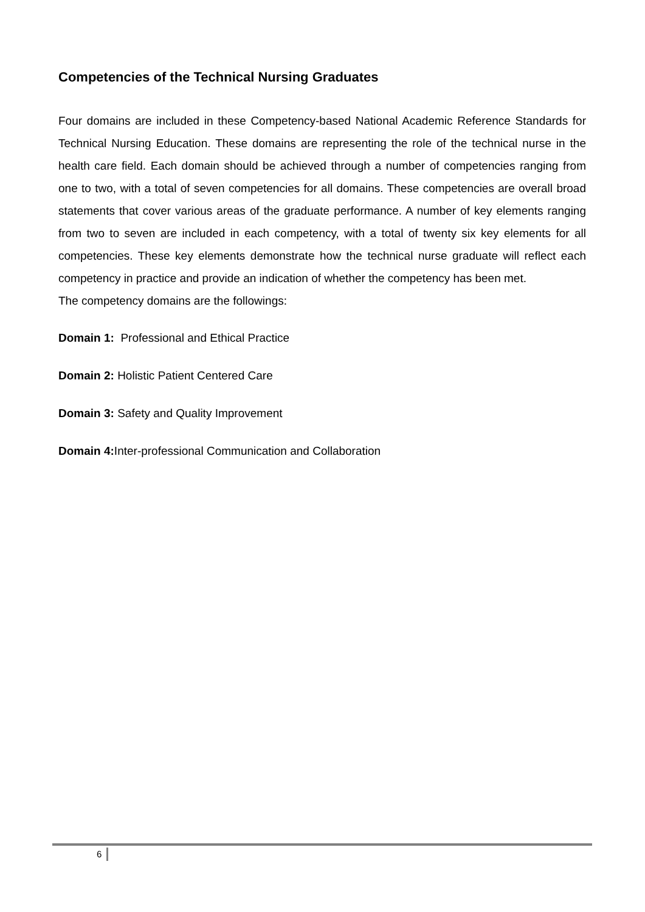Competencies of the Technical Nursing Graduates
Four domains are included in these Competency-based National Academic Reference Standards for Technical Nursing Education. These domains are representing the role of the technical nurse in the health care field. Each domain should be achieved through a number of competencies ranging from one to two, with a total of seven competencies for all domains. These competencies are overall broad statements that cover various areas of the graduate performance. A number of key elements ranging from two to seven are included in each competency, with a total of twenty six key elements for all competencies. These key elements demonstrate how the technical nurse graduate will reflect each competency in practice and provide an indication of whether the competency has been met.
The competency domains are the followings:
Domain 1: Professional and Ethical Practice
Domain 2: Holistic Patient Centered Care
Domain 3: Safety and Quality Improvement
Domain 4: Inter-professional Communication and Collaboration
6